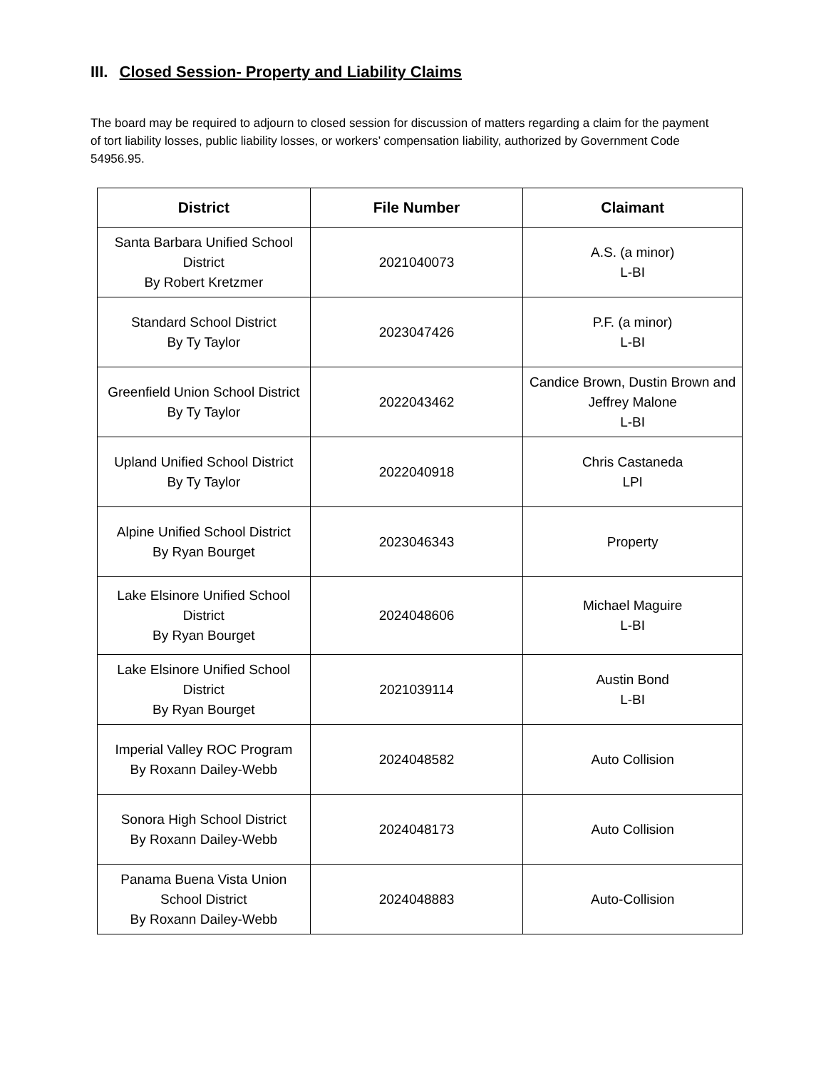III. Closed Session- Property and Liability Claims
The board may be required to adjourn to closed session for discussion of matters regarding a claim for the payment of tort liability losses, public liability losses, or workers’ compensation liability, authorized by Government Code 54956.95.
| District | File Number | Claimant |
| --- | --- | --- |
| Santa Barbara Unified School District By Robert Kretzmer | 2021040073 | A.S. (a minor) L-BI |
| Standard School District By Ty Taylor | 2023047426 | P.F. (a minor) L-BI |
| Greenfield Union School District By Ty Taylor | 2022043462 | Candice Brown, Dustin Brown and Jeffrey Malone L-BI |
| Upland Unified School District By Ty Taylor | 2022040918 | Chris Castaneda LPI |
| Alpine Unified School District By Ryan Bourget | 2023046343 | Property |
| Lake Elsinore Unified School District By Ryan Bourget | 2024048606 | Michael Maguire L-BI |
| Lake Elsinore Unified School District By Ryan Bourget | 2021039114 | Austin Bond L-BI |
| Imperial Valley ROC Program By Roxann Dailey-Webb | 2024048582 | Auto Collision |
| Sonora High School District By Roxann Dailey-Webb | 2024048173 | Auto Collision |
| Panama Buena Vista Union School District By Roxann Dailey-Webb | 2024048883 | Auto-Collision |